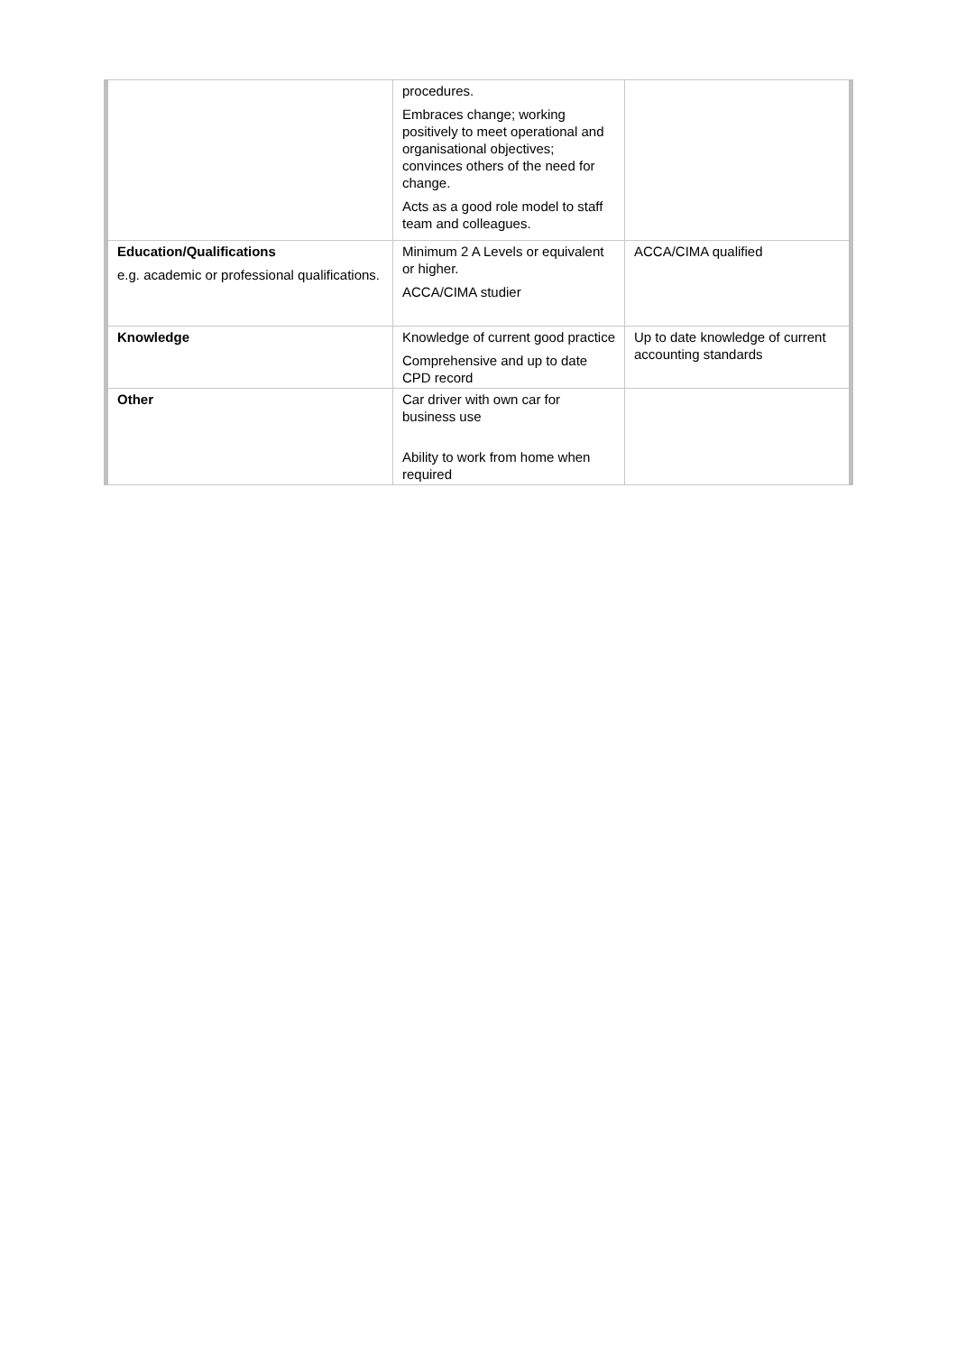| | procedures. Embraces change; working positively to meet operational and organisational objectives; convinces others of the need for change. Acts as a good role model to staff team and colleagues. | |
| Education/Qualifications e.g. academic or professional qualifications. | Minimum 2 A Levels or equivalent or higher. ACCA/CIMA studier | ACCA/CIMA qualified |
| Knowledge | Knowledge of current good practice Comprehensive and up to date CPD record | Up to date knowledge of current accounting standards |
| Other | Car driver with own car for business use Ability to work from home when required | |